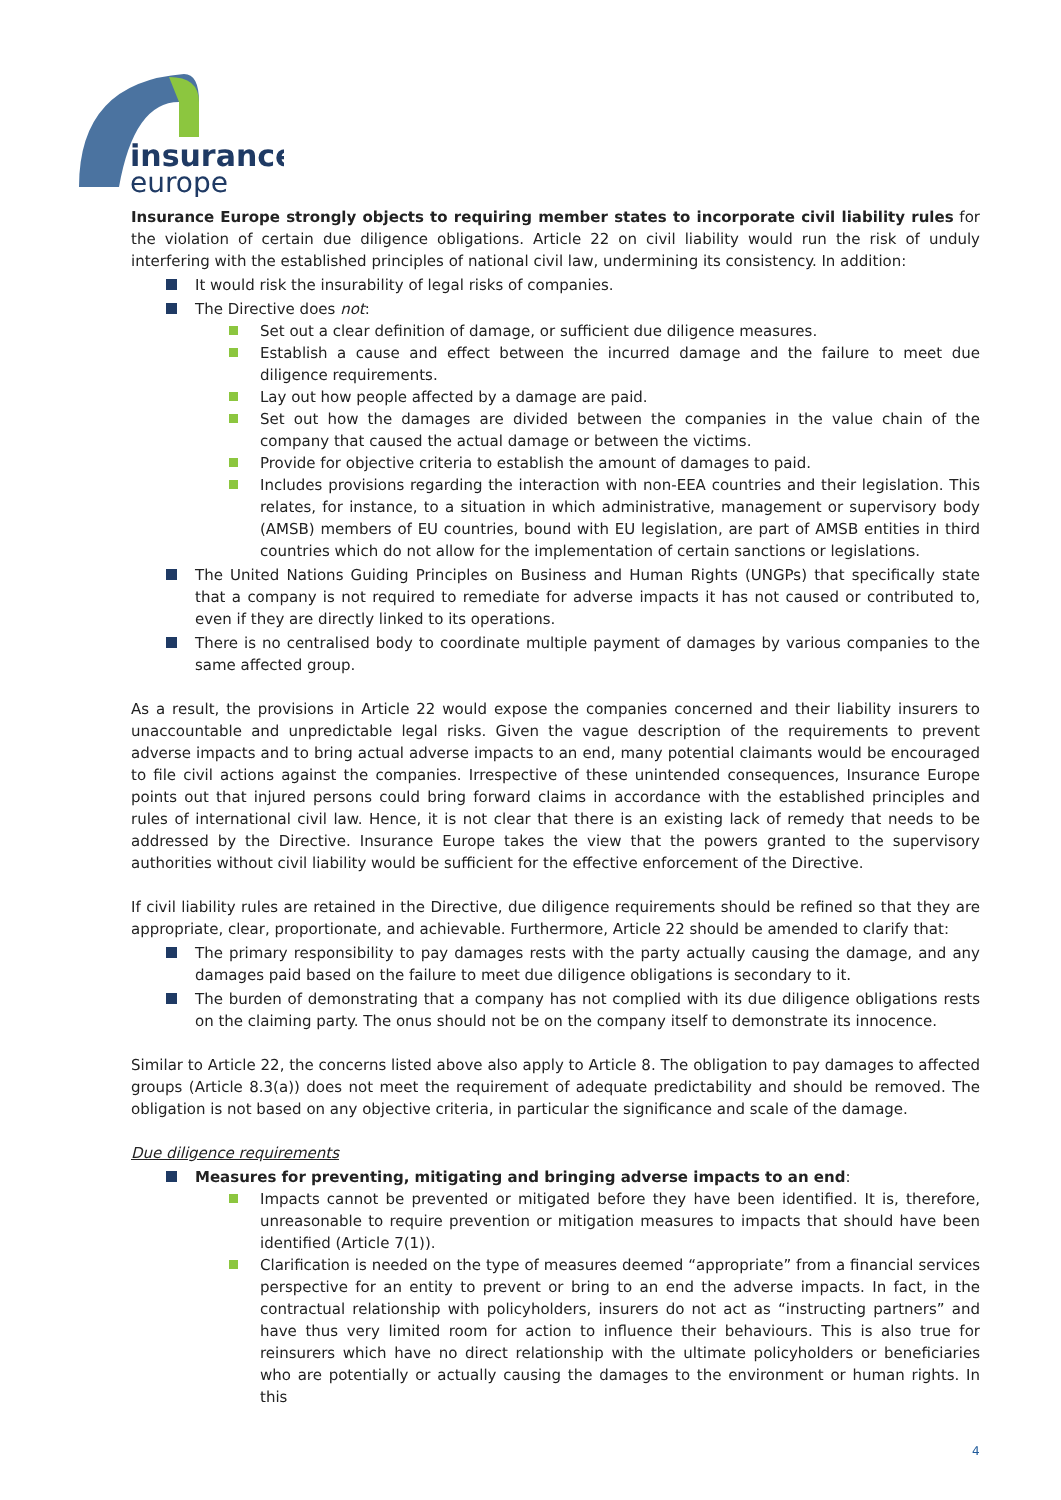insurance
europe
Insurance Europe strongly objects to requiring member states to incorporate civil liability rules for the violation of certain due diligence obligations. Article 22 on civil liability would run the risk of unduly interfering with the established principles of national civil law, undermining its consistency. In addition:
It would risk the insurability of legal risks of companies.
The Directive does not:
Set out a clear definition of damage, or sufficient due diligence measures.
Establish a cause and effect between the incurred damage and the failure to meet due diligence requirements.
Lay out how people affected by a damage are paid.
Set out how the damages are divided between the companies in the value chain of the company that caused the actual damage or between the victims.
Provide for objective criteria to establish the amount of damages to paid.
Includes provisions regarding the interaction with non-EEA countries and their legislation. This relates, for instance, to a situation in which administrative, management or supervisory body (AMSB) members of EU countries, bound with EU legislation, are part of AMSB entities in third countries which do not allow for the implementation of certain sanctions or legislations.
The United Nations Guiding Principles on Business and Human Rights (UNGPs) that specifically state that a company is not required to remediate for adverse impacts it has not caused or contributed to, even if they are directly linked to its operations.
There is no centralised body to coordinate multiple payment of damages by various companies to the same affected group.
As a result, the provisions in Article 22 would expose the companies concerned and their liability insurers to unaccountable and unpredictable legal risks. Given the vague description of the requirements to prevent adverse impacts and to bring actual adverse impacts to an end, many potential claimants would be encouraged to file civil actions against the companies. Irrespective of these unintended consequences, Insurance Europe points out that injured persons could bring forward claims in accordance with the established principles and rules of international civil law. Hence, it is not clear that there is an existing lack of remedy that needs to be addressed by the Directive. Insurance Europe takes the view that the powers granted to the supervisory authorities without civil liability would be sufficient for the effective enforcement of the Directive.
If civil liability rules are retained in the Directive, due diligence requirements should be refined so that they are appropriate, clear, proportionate, and achievable. Furthermore, Article 22 should be amended to clarify that:
The primary responsibility to pay damages rests with the party actually causing the damage, and any damages paid based on the failure to meet due diligence obligations is secondary to it.
The burden of demonstrating that a company has not complied with its due diligence obligations rests on the claiming party. The onus should not be on the company itself to demonstrate its innocence.
Similar to Article 22, the concerns listed above also apply to Article 8. The obligation to pay damages to affected groups (Article 8.3(a)) does not meet the requirement of adequate predictability and should be removed. The obligation is not based on any objective criteria, in particular the significance and scale of the damage.
Due diligence requirements
Measures for preventing, mitigating and bringing adverse impacts to an end:
Impacts cannot be prevented or mitigated before they have been identified. It is, therefore, unreasonable to require prevention or mitigation measures to impacts that should have been identified (Article 7(1)).
Clarification is needed on the type of measures deemed “appropriate” from a financial services perspective for an entity to prevent or bring to an end the adverse impacts. In fact, in the contractual relationship with policyholders, insurers do not act as “instructing partners” and have thus very limited room for action to influence their behaviours. This is also true for reinsurers which have no direct relationship with the ultimate policyholders or beneficiaries who are potentially or actually causing the damages to the environment or human rights. In this
4